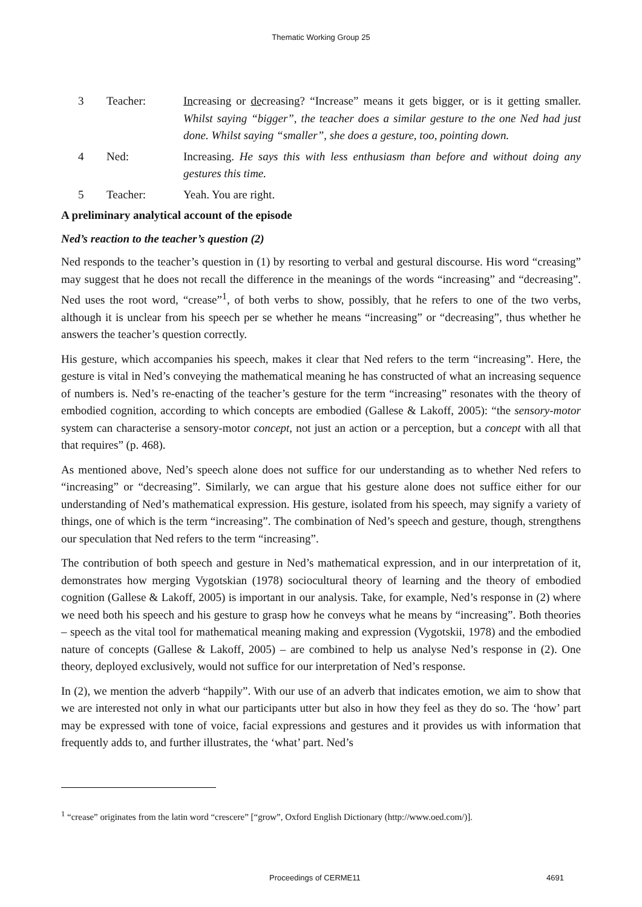Thematic Working Group 25
3 Teacher: Increasing or decreasing? “Increase” means it gets bigger, or is it getting smaller. Whilst saying “bigger”, the teacher does a similar gesture to the one Ned had just done. Whilst saying “smaller”, she does a gesture, too, pointing down.
4 Ned: Increasing. He says this with less enthusiasm than before and without doing any gestures this time.
5 Teacher: Yeah. You are right.
A preliminary analytical account of the episode
Ned’s reaction to the teacher’s question (2)
Ned responds to the teacher’s question in (1) by resorting to verbal and gestural discourse. His word “creasing” may suggest that he does not recall the difference in the meanings of the words “increasing” and “decreasing”. Ned uses the root word, “crease”<sup>1</sup>, of both verbs to show, possibly, that he refers to one of the two verbs, although it is unclear from his speech per se whether he means “increasing” or “decreasing”, thus whether he answers the teacher’s question correctly.
His gesture, which accompanies his speech, makes it clear that Ned refers to the term “increasing”. Here, the gesture is vital in Ned’s conveying the mathematical meaning he has constructed of what an increasing sequence of numbers is. Ned’s re-enacting of the teacher’s gesture for the term “increasing” resonates with the theory of embodied cognition, according to which concepts are embodied (Gallese & Lakoff, 2005): “the sensory-motor system can characterise a sensory-motor concept, not just an action or a perception, but a concept with all that that requires” (p. 468).
As mentioned above, Ned’s speech alone does not suffice for our understanding as to whether Ned refers to “increasing” or “decreasing”. Similarly, we can argue that his gesture alone does not suffice either for our understanding of Ned’s mathematical expression. His gesture, isolated from his speech, may signify a variety of things, one of which is the term “increasing”. The combination of Ned’s speech and gesture, though, strengthens our speculation that Ned refers to the term “increasing”.
The contribution of both speech and gesture in Ned’s mathematical expression, and in our interpretation of it, demonstrates how merging Vygotskian (1978) sociocultural theory of learning and the theory of embodied cognition (Gallese & Lakoff, 2005) is important in our analysis. Take, for example, Ned’s response in (2) where we need both his speech and his gesture to grasp how he conveys what he means by “increasing”. Both theories – speech as the vital tool for mathematical meaning making and expression (Vygotskii, 1978) and the embodied nature of concepts (Gallese & Lakoff, 2005) – are combined to help us analyse Ned’s response in (2). One theory, deployed exclusively, would not suffice for our interpretation of Ned’s response.
In (2), we mention the adverb “happily”. With our use of an adverb that indicates emotion, we aim to show that we are interested not only in what our participants utter but also in how they feel as they do so. The ‘how’ part may be expressed with tone of voice, facial expressions and gestures and it provides us with information that frequently adds to, and further illustrates, the ‘what’ part. Ned’s
<sup>1</sup> “crease” originates from the latin word “crescere” [“grow”, Oxford English Dictionary (http://www.oed.com/)].
Proceedings of CERME11 4691